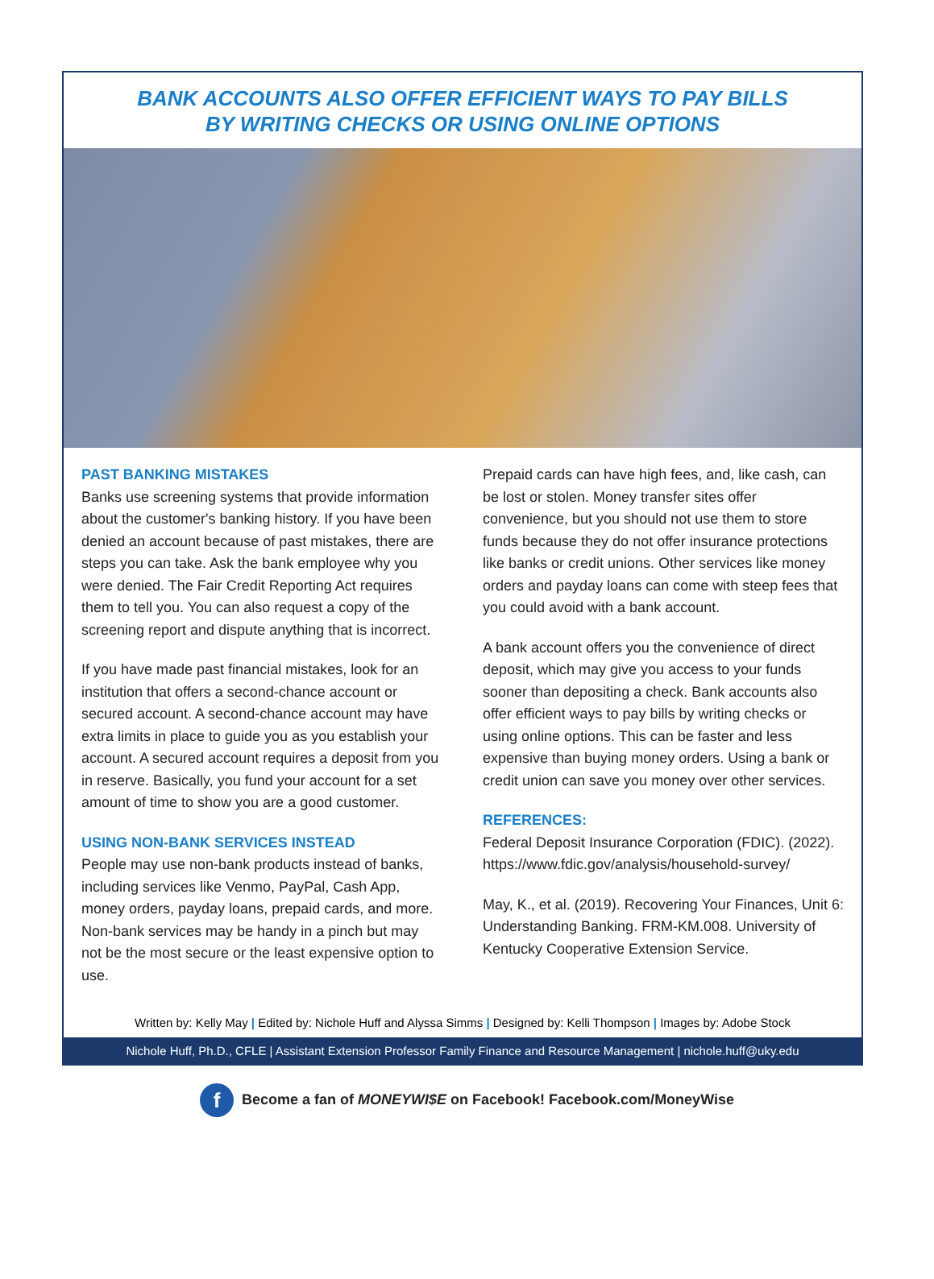BANK ACCOUNTS ALSO OFFER EFFICIENT WAYS TO PAY BILLS
BY WRITING CHECKS OR USING ONLINE OPTIONS
PAST BANKING MISTAKES
Banks use screening systems that provide information about the customer's banking history. If you have been denied an account because of past mistakes, there are steps you can take. Ask the bank employee why you were denied. The Fair Credit Reporting Act requires them to tell you. You can also request a copy of the screening report and dispute anything that is incorrect.
If you have made past financial mistakes, look for an institution that offers a second-chance account or secured account. A second-chance account may have extra limits in place to guide you as you establish your account. A secured account requires a deposit from you in reserve. Basically, you fund your account for a set amount of time to show you are a good customer.
USING NON-BANK SERVICES INSTEAD
People may use non-bank products instead of banks, including services like Venmo, PayPal, Cash App, money orders, payday loans, prepaid cards, and more. Non-bank services may be handy in a pinch but may not be the most secure or the least expensive option to use.
Prepaid cards can have high fees, and, like cash, can be lost or stolen. Money transfer sites offer convenience, but you should not use them to store funds because they do not offer insurance protections like banks or credit unions. Other services like money orders and payday loans can come with steep fees that you could avoid with a bank account.
A bank account offers you the convenience of direct deposit, which may give you access to your funds sooner than depositing a check. Bank accounts also offer efficient ways to pay bills by writing checks or using online options. This can be faster and less expensive than buying money orders. Using a bank or credit union can save you money over other services.
REFERENCES:
Federal Deposit Insurance Corporation (FDIC). (2022). https://www.fdic.gov/analysis/household-survey/
May, K., et al. (2019). Recovering Your Finances, Unit 6: Understanding Banking. FRM-KM.008. University of Kentucky Cooperative Extension Service.
Written by: Kelly May | Edited by: Nichole Huff and Alyssa Simms | Designed by: Kelli Thompson | Images by: Adobe Stock
Nichole Huff, Ph.D., CFLE | Assistant Extension Professor Family Finance and Resource Management | nichole.huff@uky.edu
f Become a fan of MONEYWI$E on Facebook! Facebook.com/MoneyWise